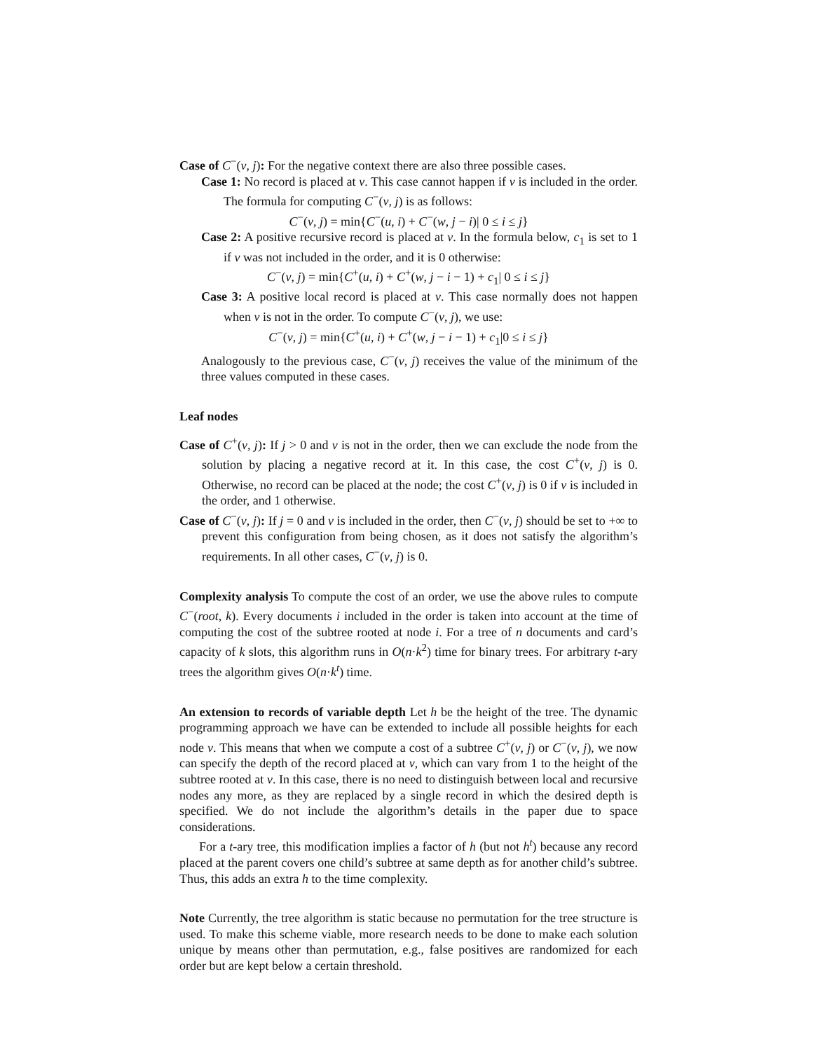Case of C<sup>−</sup>(v, j): For the negative context there are also three possible cases.
Case 1: No record is placed at v. This case cannot happen if v is included in the order. The formula for computing C<sup>−</sup>(v, j) is as follows:
C<sup>−</sup>(v, j) = min{C<sup>−</sup>(u, i) + C<sup>−</sup>(w, j − i)| 0 ≤ i ≤ j}
Case 2: A positive recursive record is placed at v. In the formula below, c<sub>1</sub> is set to 1 if v was not included in the order, and it is 0 otherwise:
C<sup>−</sup>(v, j) = min{C<sup>+</sup>(u, i) + C<sup>+</sup>(w, j − i − 1) + c<sub>1</sub>| 0 ≤ i ≤ j}
Case 3: A positive local record is placed at v. This case normally does not happen when v is not in the order. To compute C<sup>−</sup>(v, j), we use:
C<sup>−</sup>(v, j) = min{C<sup>+</sup>(u, i) + C<sup>+</sup>(w, j − i − 1) + c<sub>1</sub>|0 ≤ i ≤ j}
Analogously to the previous case, C<sup>−</sup>(v, j) receives the value of the minimum of the three values computed in these cases.
Leaf nodes
Case of C<sup>+</sup>(v, j): If j > 0 and v is not in the order, then we can exclude the node from the solution by placing a negative record at it. In this case, the cost C<sup>+</sup>(v, j) is 0. Otherwise, no record can be placed at the node; the cost C<sup>+</sup>(v, j) is 0 if v is included in the order, and 1 otherwise.
Case of C<sup>−</sup>(v, j): If j = 0 and v is included in the order, then C<sup>−</sup>(v, j) should be set to +∞ to prevent this configuration from being chosen, as it does not satisfy the algorithm’s requirements. In all other cases, C<sup>−</sup>(v, j) is 0.
Complexity analysis To compute the cost of an order, we use the above rules to compute C<sup>−</sup>(root, k). Every documents i included in the order is taken into account at the time of computing the cost of the subtree rooted at node i. For a tree of n documents and card’s capacity of k slots, this algorithm runs in O(n·k<sup>2</sup>) time for binary trees. For arbitrary t-ary trees the algorithm gives O(n·k<sup>t</sup>) time.
An extension to records of variable depth Let h be the height of the tree. The dynamic programming approach we have can be extended to include all possible heights for each node v. This means that when we compute a cost of a subtree C<sup>+</sup>(v, j) or C<sup>−</sup>(v, j), we now can specify the depth of the record placed at v, which can vary from 1 to the height of the subtree rooted at v. In this case, there is no need to distinguish between local and recursive nodes any more, as they are replaced by a single record in which the desired depth is specified. We do not include the algorithm’s details in the paper due to space considerations.
For a t-ary tree, this modification implies a factor of h (but not h<sup>t</sup>) because any record placed at the parent covers one child’s subtree at same depth as for another child’s subtree. Thus, this adds an extra h to the time complexity.
Note Currently, the tree algorithm is static because no permutation for the tree structure is used. To make this scheme viable, more research needs to be done to make each solution unique by means other than permutation, e.g., false positives are randomized for each order but are kept below a certain threshold.